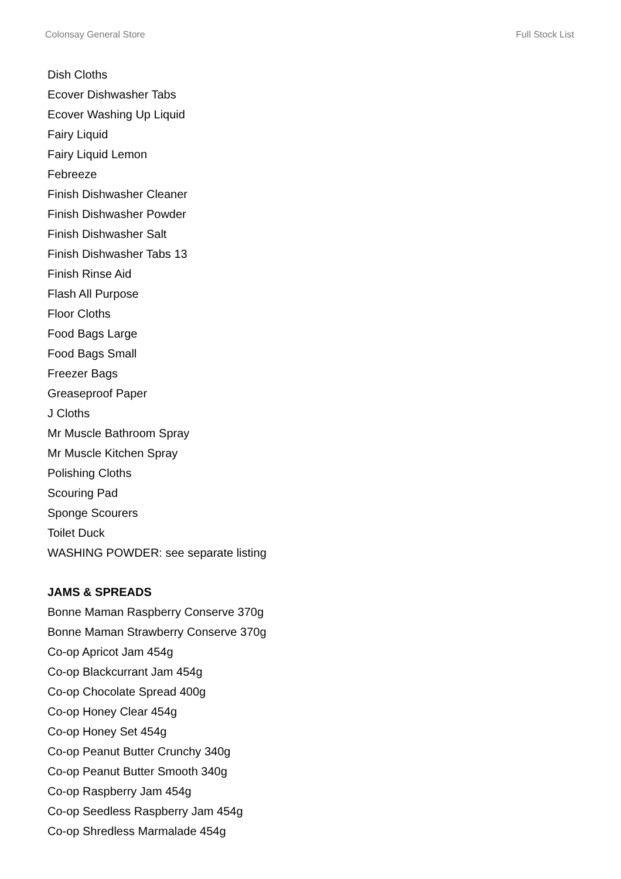Colonsay General Store Full Stock List
Dish Cloths
Ecover Dishwasher Tabs
Ecover Washing Up Liquid
Fairy Liquid
Fairy Liquid Lemon
Febreeze
Finish Dishwasher Cleaner
Finish Dishwasher Powder
Finish Dishwasher Salt
Finish Dishwasher Tabs 13
Finish Rinse Aid
Flash All Purpose
Floor Cloths
Food Bags Large
Food Bags Small
Freezer Bags
Greaseproof Paper
J Cloths
Mr Muscle Bathroom Spray
Mr Muscle Kitchen Spray
Polishing Cloths
Scouring Pad
Sponge Scourers
Toilet Duck
WASHING POWDER: see separate listing
JAMS & SPREADS
Bonne Maman Raspberry Conserve 370g
Bonne Maman Strawberry Conserve 370g
Co-op Apricot Jam 454g
Co-op Blackcurrant Jam 454g
Co-op Chocolate Spread 400g
Co-op Honey Clear 454g
Co-op Honey Set 454g
Co-op Peanut Butter Crunchy 340g
Co-op Peanut Butter Smooth 340g
Co-op Raspberry Jam 454g
Co-op Seedless Raspberry Jam 454g
Co-op Shredless Marmalade 454g